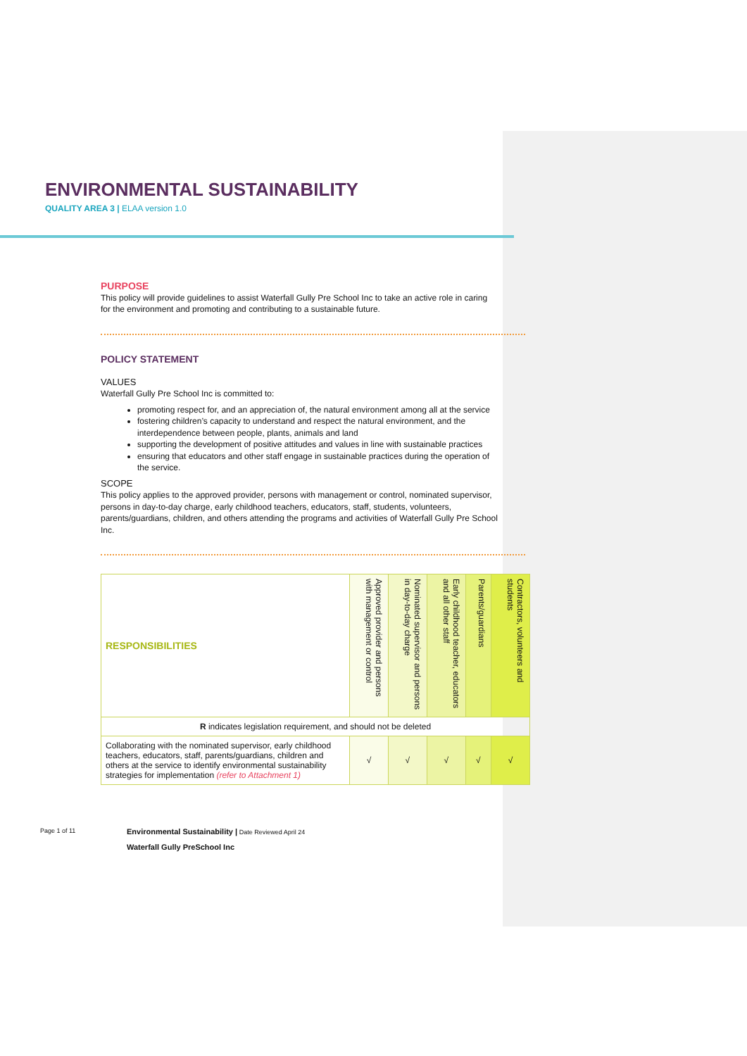ENVIRONMENTAL SUSTAINABILITY
QUALITY AREA 3 | ELAA version 1.0
PURPOSE
This policy will provide guidelines to assist Waterfall Gully Pre School Inc to take an active role in caring for the environment and promoting and contributing to a sustainable future.
POLICY STATEMENT
VALUES
Waterfall Gully Pre School Inc is committed to:
promoting respect for, and an appreciation of, the natural environment among all at the service
fostering children’s capacity to understand and respect the natural environment, and the interdependence between people, plants, animals and land
supporting the development of positive attitudes and values in line with sustainable practices
ensuring that educators and other staff engage in sustainable practices during the operation of the service.
SCOPE
This policy applies to the approved provider, persons with management or control, nominated supervisor, persons in day-to-day charge, early childhood teachers, educators, staff, students, volunteers, parents/guardians, children, and others attending the programs and activities of Waterfall Gully Pre School Inc.
| RESPONSIBILITIES | Approved provider and persons with management or control | Nominated supervisor and persons in day-to-day charge | Early childhood teacher, educators and all other staff | Parents/guardians | Contractors, volunteers and students |
| --- | --- | --- | --- | --- | --- |
| R indicates legislation requirement, and should not be deleted | | | | | |
| Collaborating with the nominated supervisor, early childhood teachers, educators, staff, parents/guardians, children and others at the service to identify environmental sustainability strategies for implementation (refer to Attachment 1) | √ | √ | √ | √ | √ |
Page 1 of 11
Environmental Sustainability | Date Reviewed April 24
Waterfall Gully PreSchool Inc